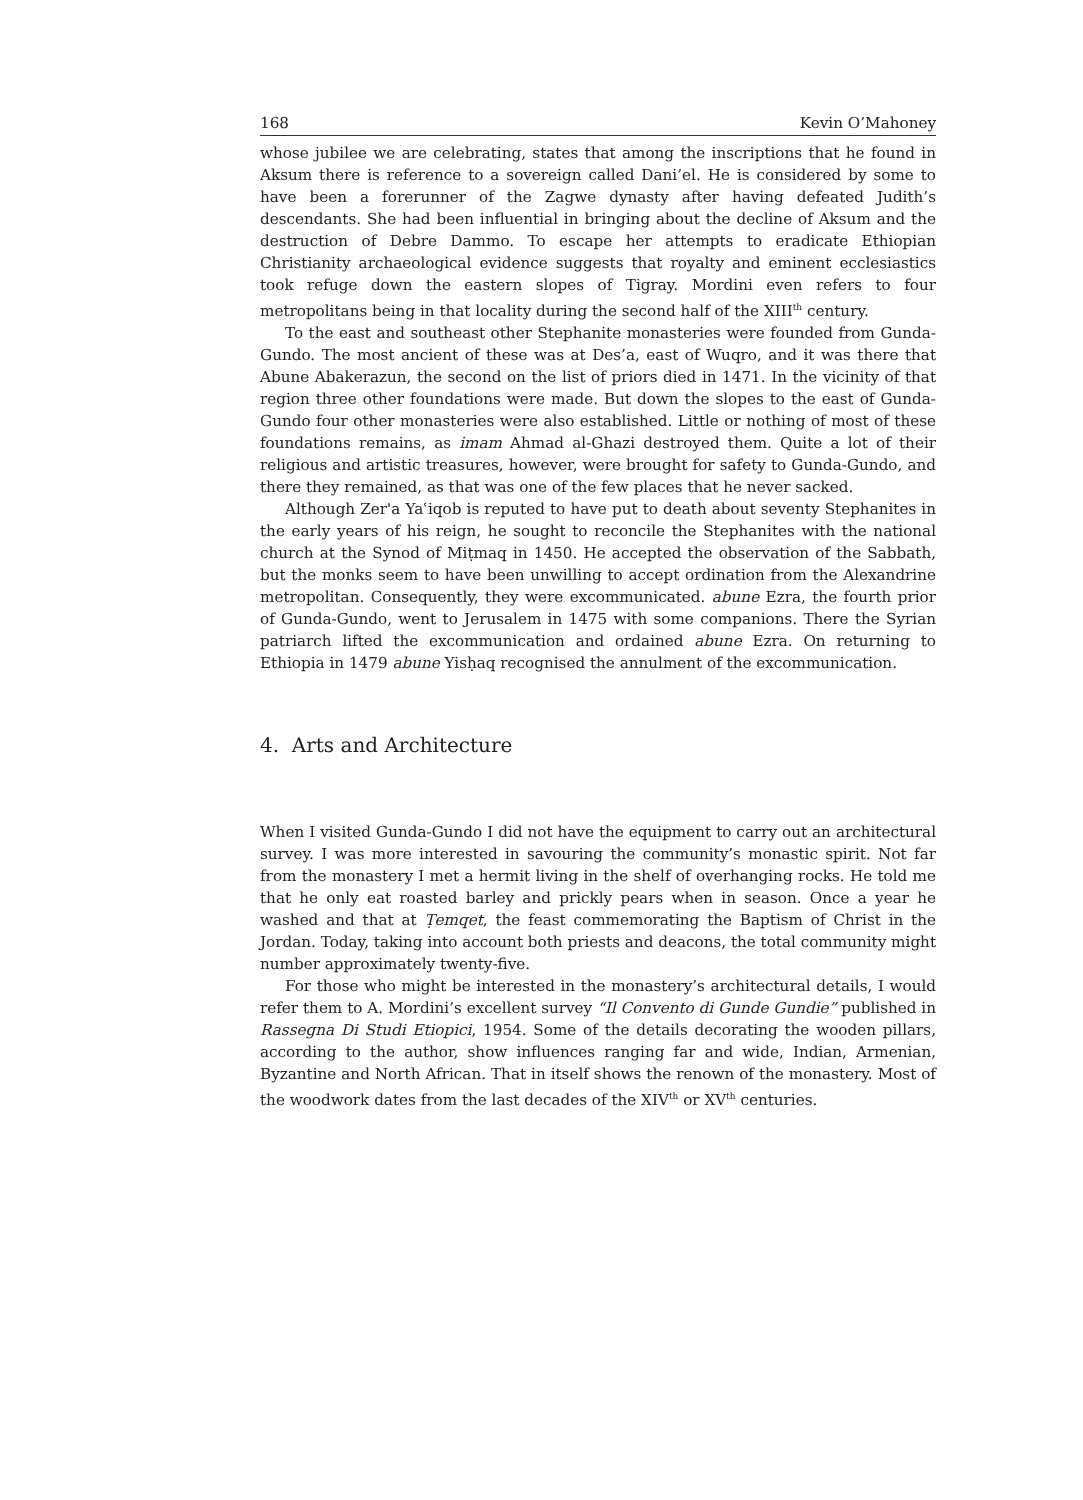168 Kevin O’Mahoney
whose jubilee we are celebrating, states that among the inscriptions that he found in Aksum there is reference to a sovereign called Dani’el. He is considered by some to have been a forerunner of the Zagwe dynasty after having defeated Judith’s descendants. She had been influential in bringing about the decline of Aksum and the destruction of Debre Dammo. To escape her attempts to eradicate Ethiopian Christianity archaeological evidence suggests that royalty and eminent ecclesiastics took refuge down the eastern slopes of Tigray. Mordini even refers to four metropolitans being in that locality during the second half of the XIII<sup>th</sup> century.
To the east and southeast other Stephanite monasteries were founded from Gunda-Gundo. The most ancient of these was at Des’a, east of Wuqro, and it was there that Abune Abakerazun, the second on the list of priors died in 1471. In the vicinity of that region three other foundations were made. But down the slopes to the east of Gunda-Gundo four other monasteries were also established. Little or nothing of most of these foundations remains, as imam Ahmad al-Ghazi destroyed them. Quite a lot of their religious and artistic treasures, however, were brought for safety to Gunda-Gundo, and there they remained, as that was one of the few places that he never sacked.
Although Zer'a Yaʿiqob is reputed to have put to death about seventy Stephanites in the early years of his reign, he sought to reconcile the Stephanites with the national church at the Synod of Miṭmaq in 1450. He accepted the observation of the Sabbath, but the monks seem to have been unwilling to accept ordination from the Alexandrine metropolitan. Consequently, they were excommunicated. abune Ezra, the fourth prior of Gunda-Gundo, went to Jerusalem in 1475 with some companions. There the Syrian patriarch lifted the excommunication and ordained abune Ezra. On returning to Ethiopia in 1479 abune Yisḥaq recognised the annulment of the excommunication.
4. Arts and Architecture
When I visited Gunda-Gundo I did not have the equipment to carry out an architectural survey. I was more interested in savouring the community’s monastic spirit. Not far from the monastery I met a hermit living in the shelf of overhanging rocks. He told me that he only eat roasted barley and prickly pears when in season. Once a year he washed and that at Ṭemqet, the feast commemorating the Baptism of Christ in the Jordan. Today, taking into account both priests and deacons, the total community might number approximately twenty-five.
For those who might be interested in the monastery’s architectural details, I would refer them to A. Mordini’s excellent survey “Il Convento di Gunde Gundie” published in Rassegna Di Studi Etiopici, 1954. Some of the details decorating the wooden pillars, according to the author, show influences ranging far and wide, Indian, Armenian, Byzantine and North African. That in itself shows the renown of the monastery. Most of the woodwork dates from the last decades of the XIV<sup>th</sup> or XV<sup>th</sup> centuries.